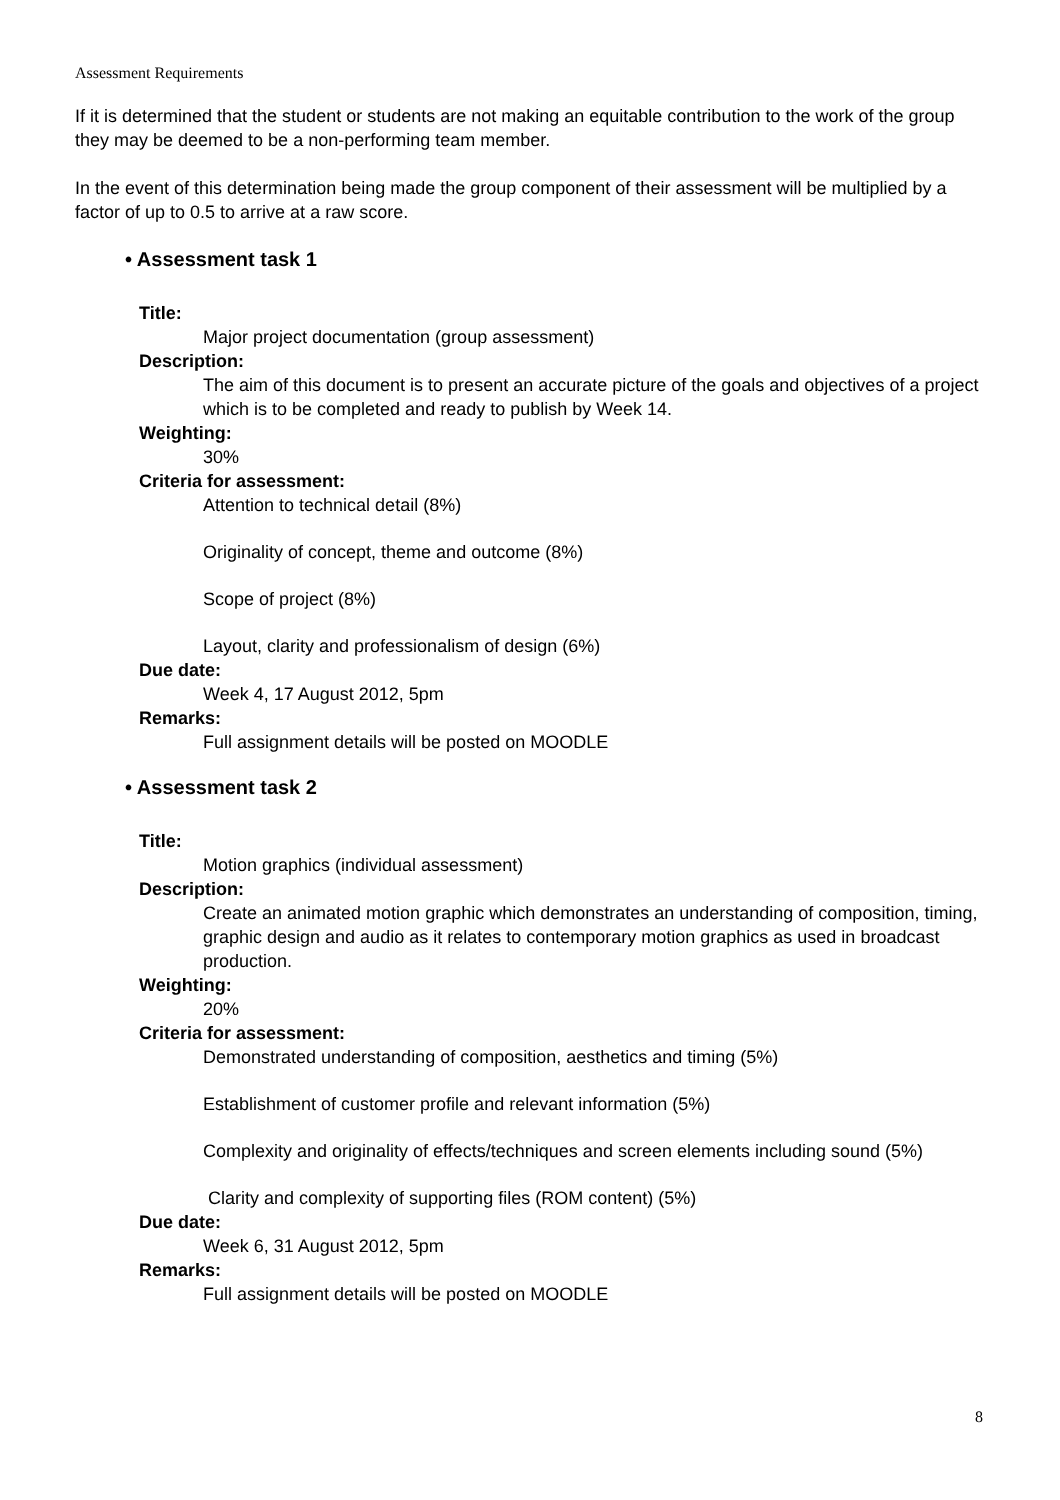Assessment Requirements
If it is determined that the student or students are not making an equitable contribution to the work of the group they may be deemed to be a non-performing team member.
In the event of this determination being made the group component of their assessment will be multiplied by a factor of up to 0.5 to arrive at a raw score.
• Assessment task 1
Title:
Major project documentation (group assessment)
Description:
The aim of this document is to present an accurate picture of the goals and objectives of a project which is to be completed and ready to publish by Week 14.
Weighting:
30%
Criteria for assessment:
Attention to technical detail (8%)
Originality of concept, theme and outcome (8%)
Scope of project (8%)
Layout, clarity and professionalism of design (6%)
Due date:
Week 4, 17 August 2012, 5pm
Remarks:
Full assignment details will be posted on MOODLE
• Assessment task 2
Title:
Motion graphics (individual assessment)
Description:
Create an animated motion graphic which demonstrates an understanding of composition, timing, graphic design and audio as it relates to contemporary motion graphics as used in broadcast production.
Weighting:
20%
Criteria for assessment:
Demonstrated understanding of composition, aesthetics and timing (5%)
Establishment of customer profile and relevant information (5%)
Complexity and originality of effects/techniques and screen elements including sound (5%)
Clarity and complexity of supporting files (ROM content) (5%)
Due date:
Week 6, 31 August 2012, 5pm
Remarks:
Full assignment details will be posted on MOODLE
8